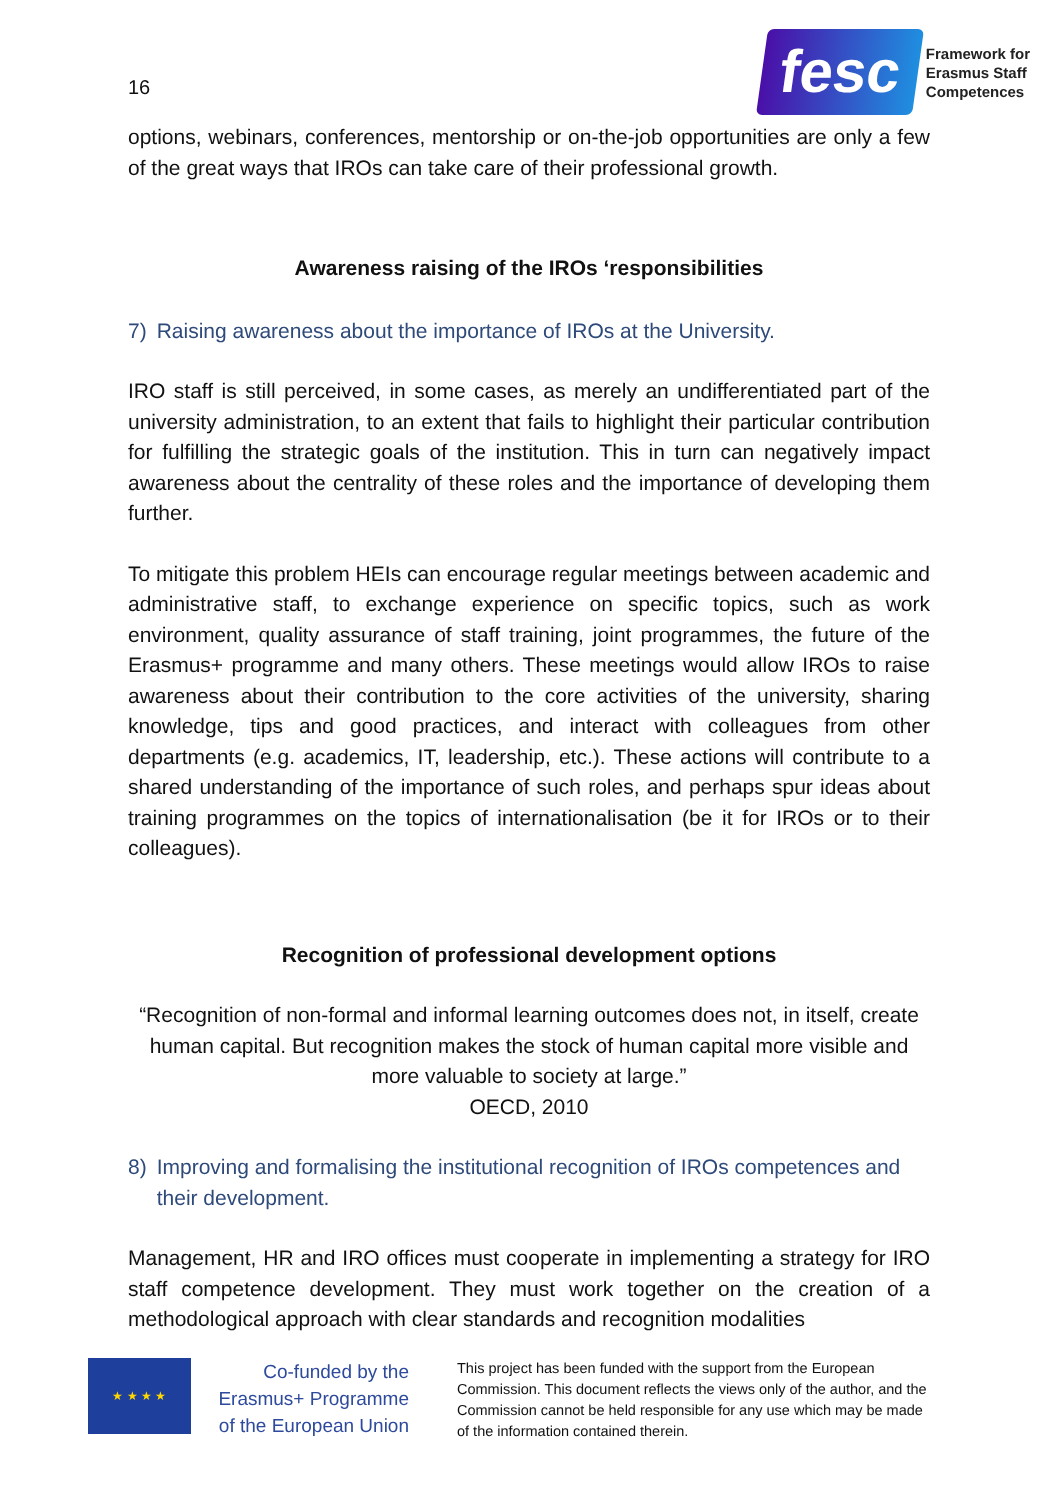16
fesc
Framework for
Erasmus Staff
Competences
options, webinars, conferences, mentorship or on-the-job opportunities are only a few of the great ways that IROs can take care of their professional growth.
Awareness raising of the IROs ‘responsibilities
7) Raising awareness about the importance of IROs at the University.
IRO staff is still perceived, in some cases, as merely an undifferentiated part of the university administration, to an extent that fails to highlight their particular contribution for fulfilling the strategic goals of the institution. This in turn can negatively impact awareness about the centrality of these roles and the importance of developing them further.
To mitigate this problem HEIs can encourage regular meetings between academic and administrative staff, to exchange experience on specific topics, such as work environment, quality assurance of staff training, joint programmes, the future of the Erasmus+ programme and many others. These meetings would allow IROs to raise awareness about their contribution to the core activities of the university, sharing knowledge, tips and good practices, and interact with colleagues from other departments (e.g. academics, IT, leadership, etc.). These actions will contribute to a shared understanding of the importance of such roles, and perhaps spur ideas about training programmes on the topics of internationalisation (be it for IROs or to their colleagues).
Recognition of professional development options
“Recognition of non-formal and informal learning outcomes does not, in itself, create human capital. But recognition makes the stock of human capital more visible and more valuable to society at large.”
OECD, 2010
8) Improving and formalising the institutional recognition of IROs competences and their development.
Management, HR and IRO offices must cooperate in implementing a strategy for IRO staff competence development. They must work together on the creation of a methodological approach with clear standards and recognition modalities
★ ★ ★ ★
Co-funded by the Erasmus+ Programme of the European Union
This project has been funded with the support from the European Commission. This document reflects the views only of the author, and the Commission cannot be held responsible for any use which may be made of the information contained therein.